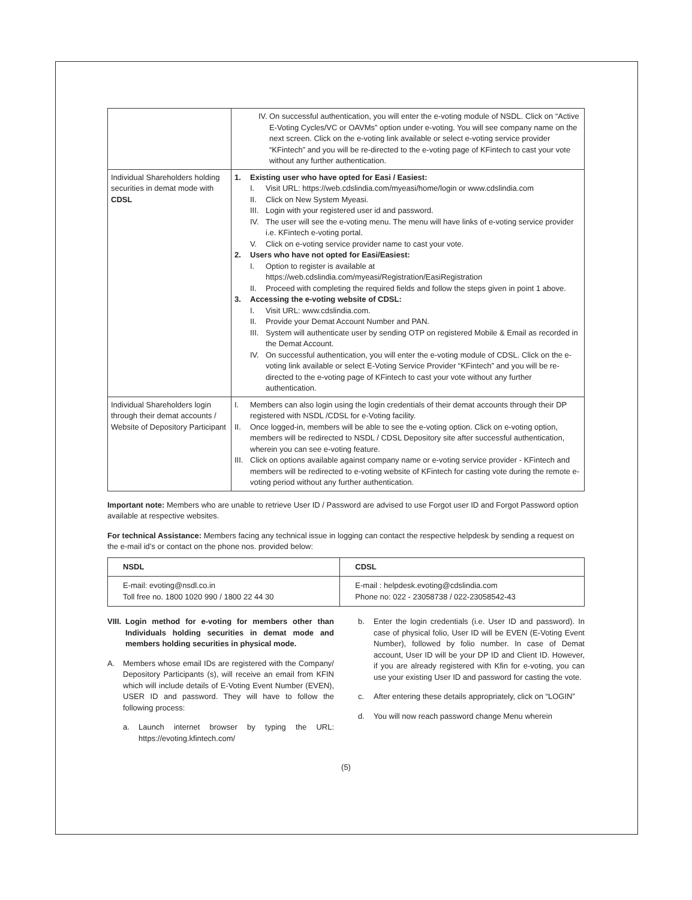| | IV. On successful authentication, you will enter the e-voting module of NSDL. Click on “Active E-Voting Cycles/VC or OAVMs” option under e-voting. You will see company name on the next screen. Click on the e-voting link available or select e-voting service provider “KFintech” and you will be re-directed to the e-voting page of KFintech to cast your vote without any further authentication. |
| Individual Shareholders holding securities in demat mode with CDSL | 1. Existing user who have opted for Easi / Easiest: I. Visit URL: https://web.cdslindia.com/myeasi/home/login or www.cdslindia.com II. Click on New System Myeasi. III. Login with your registered user id and password. IV. The user will see the e-voting menu. The menu will have links of e-voting service provider i.e. KFintech e-voting portal. V. Click on e-voting service provider name to cast your vote. 2. Users who have not opted for Easi/Easiest: I. Option to register is available at https://web.cdslindia.com/myeasi/Registration/EasiRegistration II. Proceed with completing the required fields and follow the steps given in point 1 above. 3. Accessing the e-voting website of CDSL: I. Visit URL: www.cdslindia.com . II. Provide your Demat Account Number and PAN. III. System will authenticate user by sending OTP on registered Mobile & Email as recorded in the Demat Account. IV. On successful authentication, you will enter the e-voting module of CDSL. Click on the e-voting link available or select E-Voting Service Provider “KFintech” and you will be re-directed to the e-voting page of KFintech to cast your vote without any further authentication. |
| Individual Shareholders login through their demat accounts / Website of Depository Participant | I. Members can also login using the login credentials of their demat accounts through their DP registered with NSDL /CDSL for e-Voting facility. II. Once logged-in, members will be able to see the e-voting option. Click on e-voting option, members will be redirected to NSDL / CDSL Depository site after successful authentication, wherein you can see e-voting feature. III. Click on options available against company name or e-voting service provider - KFintech and members will be redirected to e-voting website of KFintech for casting vote during the remote e-voting period without any further authentication. |
Important note: Members who are unable to retrieve User ID / Password are advised to use Forgot user ID and Forgot Password option available at respective websites.
For technical Assistance: Members facing any technical issue in logging can contact the respective helpdesk by sending a request on the e-mail id’s or contact on the phone nos. provided below:
| NSDL | CDSL |
| E-mail: evoting@nsdl.co.in Toll free no. 1800 1020 990 / 1800 22 44 30 | E-mail : helpdesk.evoting@cdslindia.com Phone no: 022 - 23058738 / 022-23058542-43 |
VIII. Login method for e-voting for members other than Individuals holding securities in demat mode and members holding securities in physical mode.
A. Members whose email IDs are registered with the Company/ Depository Participants (s), will receive an email from KFIN which will include details of E-Voting Event Number (EVEN), USER ID and password. They will have to follow the following process:
a. Launch internet browser by typing the URL: https://evoting.kfintech.com/
b. Enter the login credentials (i.e. User ID and password). In case of physical folio, User ID will be EVEN (E-Voting Event Number), followed by folio number. In case of Demat account, User ID will be your DP ID and Client ID. However, if you are already registered with Kfin for e-voting, you can use your existing User ID and password for casting the vote.
c. After entering these details appropriately, click on “LOGIN”
d. You will now reach password change Menu wherein
(5)